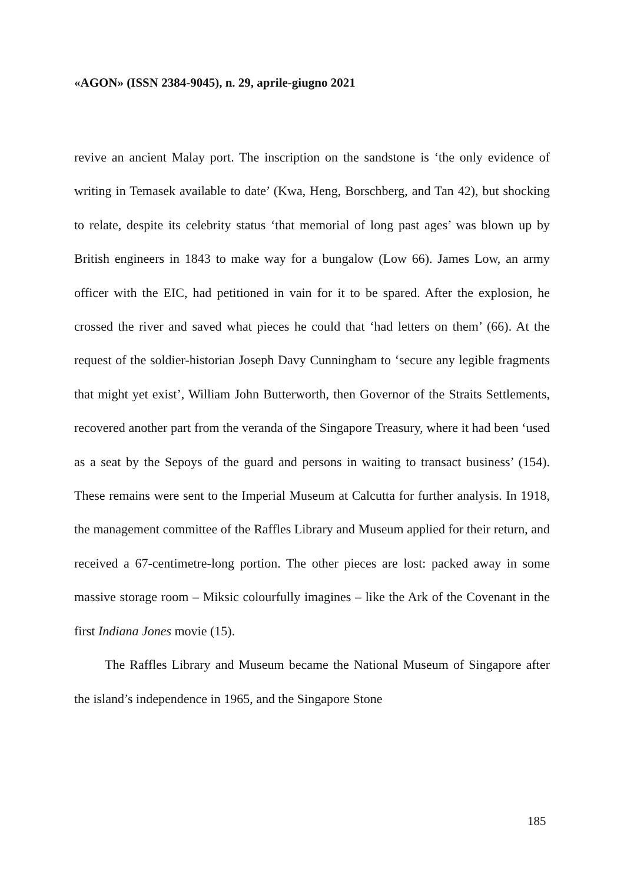«AGON» (ISSN 2384-9045), n. 29, aprile-giugno 2021
revive an ancient Malay port. The inscription on the sandstone is ‘the only evidence of writing in Temasek available to date’ (Kwa, Heng, Borschberg, and Tan 42), but shocking to relate, despite its celebrity status ‘that memorial of long past ages’ was blown up by British engineers in 1843 to make way for a bungalow (Low 66). James Low, an army officer with the EIC, had petitioned in vain for it to be spared. After the explosion, he crossed the river and saved what pieces he could that ‘had letters on them’ (66). At the request of the soldier-historian Joseph Davy Cunningham to ‘secure any legible fragments that might yet exist’, William John Butterworth, then Governor of the Straits Settlements, recovered another part from the veranda of the Singapore Treasury, where it had been ‘used as a seat by the Sepoys of the guard and persons in waiting to transact business’ (154). These remains were sent to the Imperial Museum at Calcutta for further analysis. In 1918, the management committee of the Raffles Library and Museum applied for their return, and received a 67-centimetre-long portion. The other pieces are lost: packed away in some massive storage room – Miksic colourfully imagines – like the Ark of the Covenant in the first Indiana Jones movie (15).
The Raffles Library and Museum became the National Museum of Singapore after the island’s independence in 1965, and the Singapore Stone
185